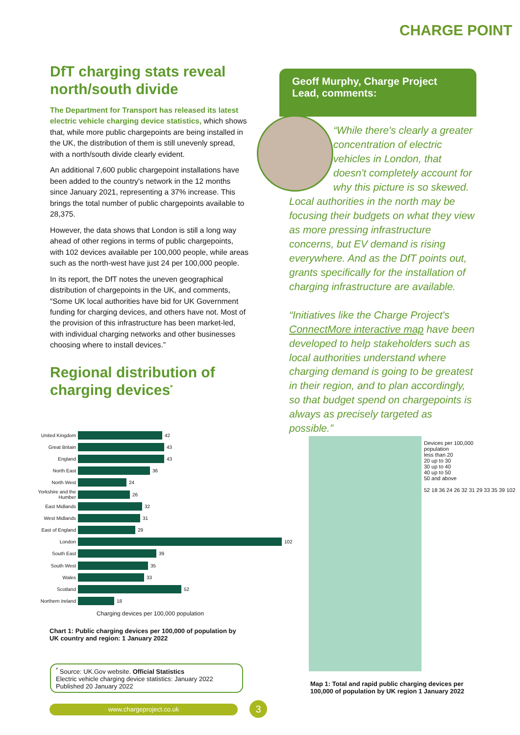CHARGE POINT
DfT charging stats reveal north/south divide
The Department for Transport has released its latest electric vehicle charging device statistics, which shows that, while more public chargepoints are being installed in the UK, the distribution of them is still unevenly spread, with a north/south divide clearly evident.
An additional 7,600 public chargepoint installations have been added to the country's network in the 12 months since January 2021, representing a 37% increase. This brings the total number of public chargepoints available to 28,375.
However, the data shows that London is still a long way ahead of other regions in terms of public chargepoints, with 102 devices available per 100,000 people, while areas such as the north-west have just 24 per 100,000 people.
In its report, the DfT notes the uneven geographical distribution of chargepoints in the UK, and comments, “Some UK local authorities have bid for UK Government funding for charging devices, and others have not. Most of the provision of this infrastructure has been market-led, with individual charging networks and other businesses choosing where to install devices.”
Regional distribution of charging devices<sup>*</sup>
Geoff Murphy, Charge Project Lead, comments:
“While there's clearly a greater concentration of electric vehicles in London, that doesn't completely account for why this picture is so skewed.
Local authorities in the north may be focusing their budgets on what they view as more pressing infrastructure concerns, but EV demand is rising everywhere. And as the DfT points out, grants specifically for the installation of charging infrastructure are available.
“Initiatives like the Charge Project's ConnectMore interactive map have been developed to help stakeholders such as local authorities understand where charging demand is going to be greatest in their region, and to plan accordingly, so that budget spend on chargepoints is always as precisely targeted as possible.”
United Kingdom 42
Great Britain 43
England 43
North East 36
North West 24
Yorkshire and the Humber 26
East Midlands 32
West Midlands 31
East of England 29
London 102
South East 39
South West 35
Wales 33
Scotland 52
Northern Ireland 18
Charging devices per 100,000 population
Chart 1: Public charging devices per 100,000 of population by UK country and region: 1 January 2022
<sup>*</sup> Source: UK.Gov website. Official Statistics
Electric vehicle charging device statistics: January 2022
Published 20 January 2022
Devices per 100,000
population
less than 20
20 up to 30
30 up to 40
40 up to 50
50 and above
52 18 36 24 26 32 31 29 33 35 39 102
Map 1: Total and rapid public charging devices per
100,000 of population by UK region 1 January 2022
www.chargeproject.co.uk 3